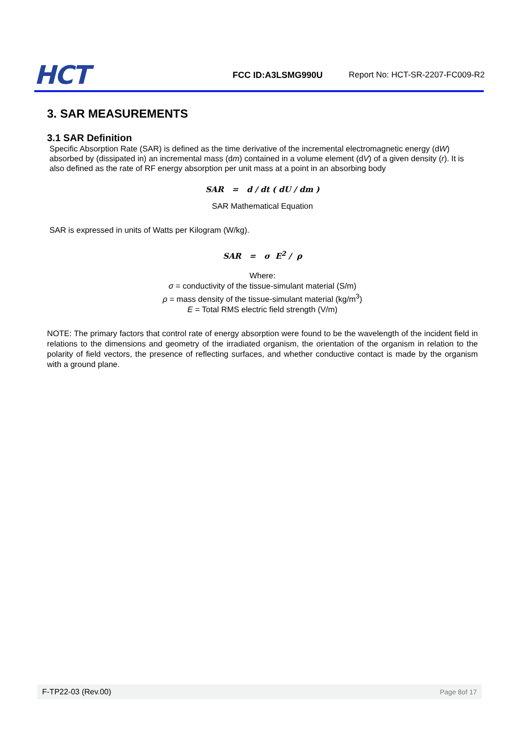HCT
FCC ID:A3LSMG990U
Report No: HCT-SR-2207-FC009-R2
3. SAR MEASUREMENTS
3.1 SAR Definition
Specific Absorption Rate (SAR) is defined as the time derivative of the incremental electromagnetic energy (dW) absorbed by (dissipated in) an incremental mass (dm) contained in a volume element (dV) of a given density (r). It is also defined as the rate of RF energy absorption per unit mass at a point in an absorbing body
SAR = d / dt ( dU / dm )
SAR Mathematical Equation
SAR is expressed in units of Watts per Kilogram (W/kg).
SAR = σ E<sup>2</sup> / ρ
Where:
σ = conductivity of the tissue-simulant material (S/m)
ρ = mass density of the tissue-simulant material (kg/m<sup>3</sup>)
E = Total RMS electric field strength (V/m)
NOTE: The primary factors that control rate of energy absorption were found to be the wavelength of the incident field in relations to the dimensions and geometry of the irradiated organism, the orientation of the organism in relation to the polarity of field vectors, the presence of reflecting surfaces, and whether conductive contact is made by the organism with a ground plane.
F-TP22-03 (Rev.00) Page 8of 17